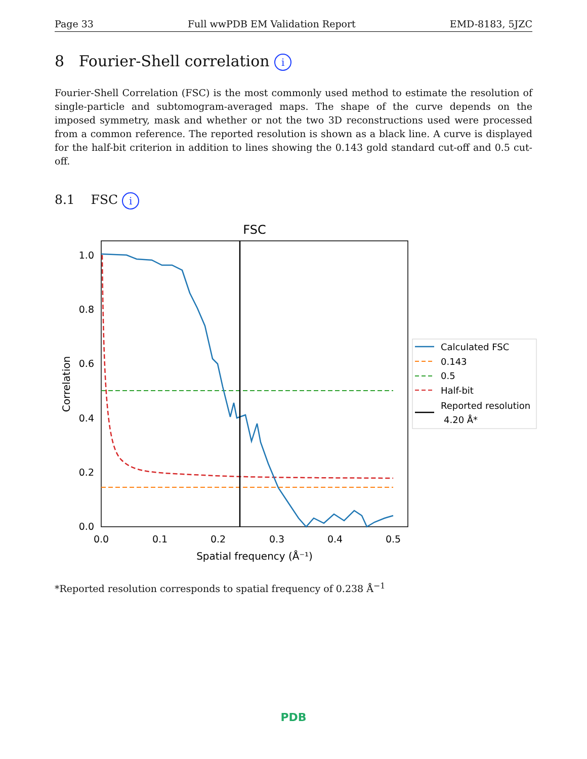Page 33 Full wwPDB EM Validation Report EMD-8183, 5JZC
8 Fourier-Shell correlation i
Fourier-Shell Correlation (FSC) is the most commonly used method to estimate the resolution of single-particle and subtomogram-averaged maps. The shape of the curve depends on the imposed symmetry, mask and whether or not the two 3D reconstructions used were processed from a common reference. The reported resolution is shown as a black line. A curve is displayed for the half-bit criterion in addition to lines showing the 0.143 gold standard cut-off and 0.5 cut-off.
8.1 FSC i
FSC
1.0
0.8
0.6
0.4
0.2
0.0
0.0
0.1
0.2
0.3
0.4
0.5
Spatial frequency (Å⁻¹)
Correlation
Calculated FSC
0.143
0.5
Half-bit
Reported resolution
4.20 Å*
*Reported resolution corresponds to spatial frequency of 0.238 Å<sup>−1</sup>
PDB